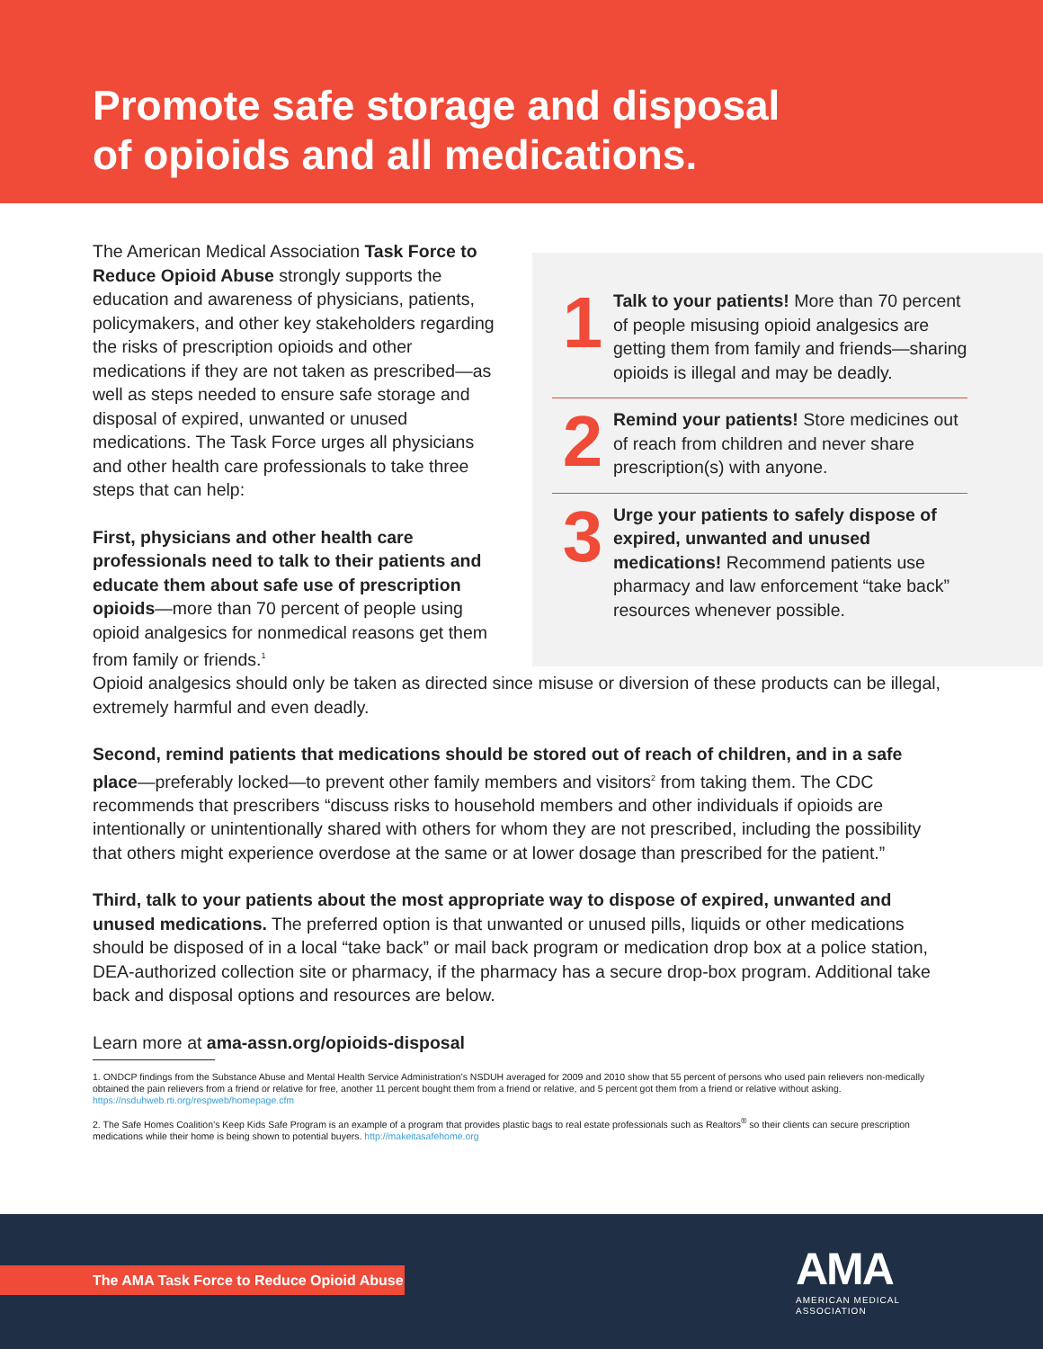Promote safe storage and disposal
of opioids and all medications.
The American Medical Association Task Force to Reduce Opioid Abuse strongly supports the education and awareness of physicians, patients, policymakers, and other key stakeholders regarding the risks of prescription opioids and other medications if they are not taken as prescribed—as well as steps needed to ensure safe storage and disposal of expired, unwanted or unused medications. The Task Force urges all physicians and other health care professionals to take three steps that can help:
First, physicians and other health care professionals need to talk to their patients and educate them about safe use of prescription opioids—more than 70 percent of people using opioid analgesics for nonmedical reasons get them from family or friends.<sup>1</sup>
1
Talk to your patients! More than 70 percent of people misusing opioid analgesics are getting them from family and friends—sharing opioids is illegal and may be deadly.
2
Remind your patients! Store medicines out of reach from children and never share prescription(s) with anyone.
3
Urge your patients to safely dispose of expired, unwanted and unused medications! Recommend patients use pharmacy and law enforcement “take back” resources whenever possible.
Opioid analgesics should only be taken as directed since misuse or diversion of these products can be illegal, extremely harmful and even deadly.
Second, remind patients that medications should be stored out of reach of children, and in a safe place—preferably locked—to prevent other family members and visitors<sup>2</sup> from taking them. The CDC recommends that prescribers “discuss risks to household members and other individuals if opioids are intentionally or unintentionally shared with others for whom they are not prescribed, including the possibility that others might experience overdose at the same or at lower dosage than prescribed for the patient.”
Third, talk to your patients about the most appropriate way to dispose of expired, unwanted and unused medications. The preferred option is that unwanted or unused pills, liquids or other medications should be disposed of in a local “take back” or mail back program or medication drop box at a police station, DEA-authorized collection site or pharmacy, if the pharmacy has a secure drop-box program. Additional take back and disposal options and resources are below.
Learn more at ama-assn.org/opioids-disposal
1. ONDCP findings from the Substance Abuse and Mental Health Service Administration’s NSDUH averaged for 2009 and 2010 show that 55 percent of persons who used pain relievers non-medically obtained the pain relievers from a friend or relative for free, another 11 percent bought them from a friend or relative, and 5 percent got them from a friend or relative without asking. https://nsduhweb.rti.org/respweb/homepage.cfm
2. The Safe Homes Coalition’s Keep Kids Safe Program is an example of a program that provides plastic bags to real estate professionals such as Realtors<sup>®</sup> so their clients can secure prescription medications while their home is being shown to potential buyers. http://makeitasafehome.org
The AMA Task Force to Reduce Opioid Abuse
AMA
AMERICAN MEDICAL
ASSOCIATION